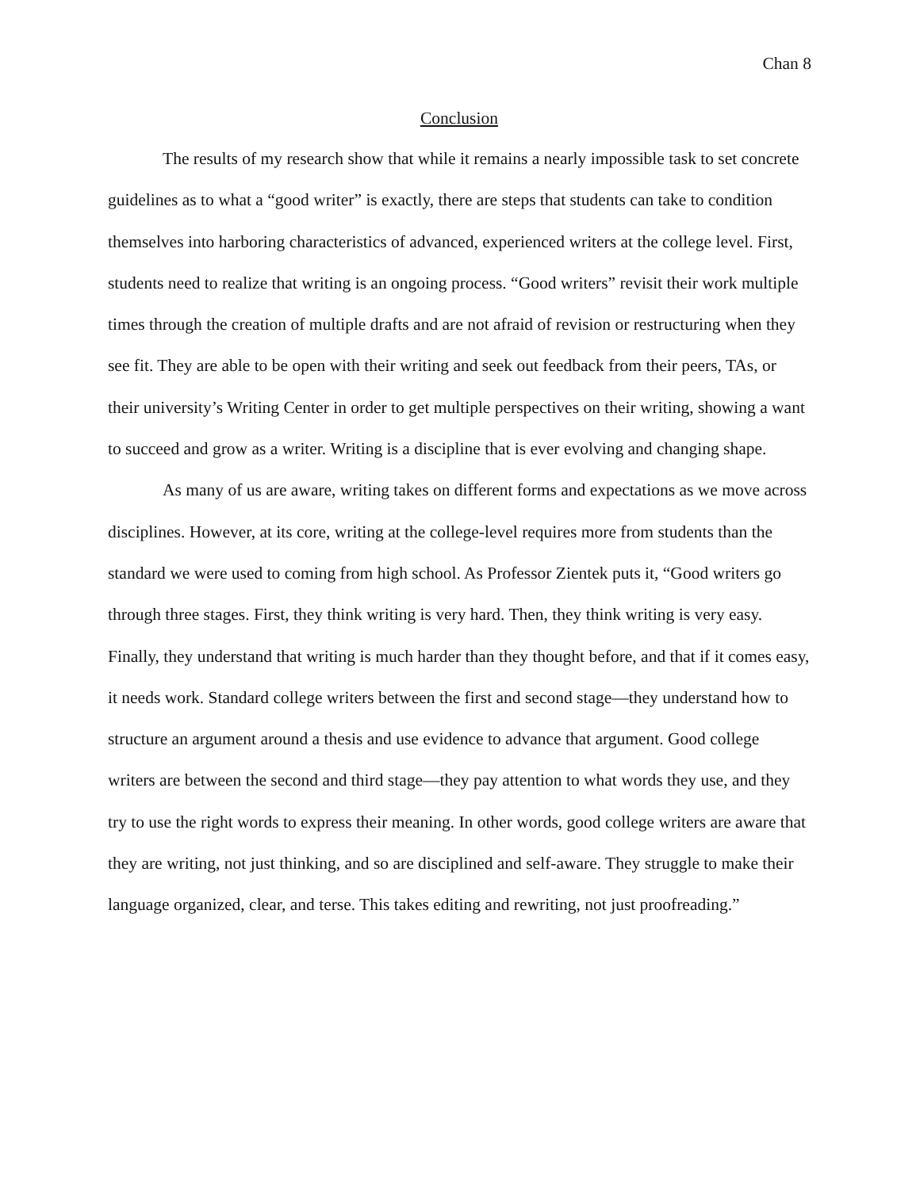Chan 8
Conclusion
The results of my research show that while it remains a nearly impossible task to set concrete guidelines as to what a “good writer” is exactly, there are steps that students can take to condition themselves into harboring characteristics of advanced, experienced writers at the college level. First, students need to realize that writing is an ongoing process. “Good writers” revisit their work multiple times through the creation of multiple drafts and are not afraid of revision or restructuring when they see fit. They are able to be open with their writing and seek out feedback from their peers, TAs, or their university’s Writing Center in order to get multiple perspectives on their writing, showing a want to succeed and grow as a writer. Writing is a discipline that is ever evolving and changing shape.
As many of us are aware, writing takes on different forms and expectations as we move across disciplines. However, at its core, writing at the college-level requires more from students than the standard we were used to coming from high school. As Professor Zientek puts it, “Good writers go through three stages. First, they think writing is very hard. Then, they think writing is very easy. Finally, they understand that writing is much harder than they thought before, and that if it comes easy, it needs work. Standard college writers between the first and second stage—they understand how to structure an argument around a thesis and use evidence to advance that argument. Good college writers are between the second and third stage—they pay attention to what words they use, and they try to use the right words to express their meaning. In other words, good college writers are aware that they are writing, not just thinking, and so are disciplined and self-aware. They struggle to make their language organized, clear, and terse. This takes editing and rewriting, not just proofreading.”